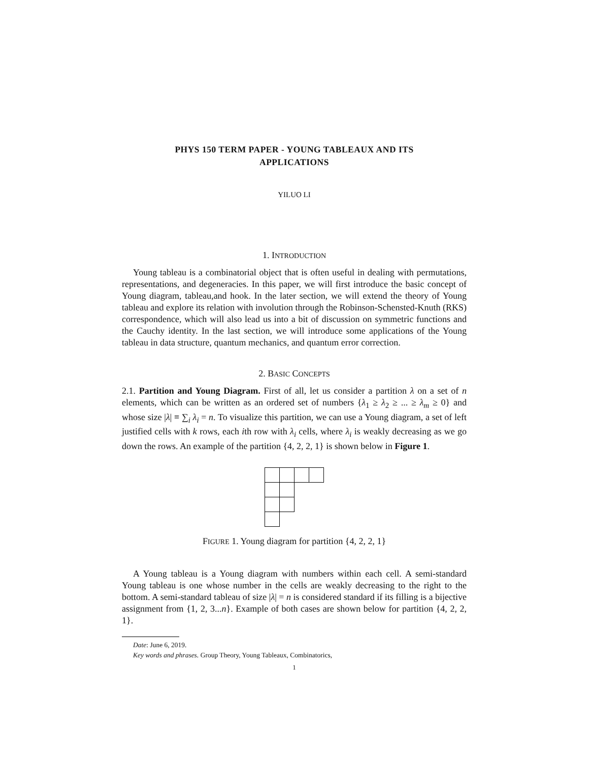PHYS 150 TERM PAPER - YOUNG TABLEAUX AND ITS
APPLICATIONS
YILUO LI
1. INTRODUCTION
Young tableau is a combinatorial object that is often useful in dealing with permutations, representations, and degeneracies. In this paper, we will first introduce the basic concept of Young diagram, tableau,and hook. In the later section, we will extend the theory of Young tableau and explore its relation with involution through the Robinson-Schensted-Knuth (RKS) correspondence, which will also lead us into a bit of discussion on symmetric functions and the Cauchy identity. In the last section, we will introduce some applications of the Young tableau in data structure, quantum mechanics, and quantum error correction.
2. BASIC CONCEPTS
2.1. Partition and Young Diagram. First of all, let us consider a partition λ on a set of n elements, which can be written as an ordered set of numbers {λ<sub>1</sub> ≥ λ<sub>2</sub> ≥ ... ≥ λ<sub>m</sub> ≥ 0} and whose size |λ| ≡ ∑<sub>i</sub> λ<sub>i</sub> = n. To visualize this partition, we can use a Young diagram, a set of left justified cells with k rows, each ith row with λ<sub>i</sub> cells, where λ<sub>i</sub> is weakly decreasing as we go down the rows. An example of the partition {4, 2, 2, 1} is shown below in Figure 1.
FIGURE 1. Young diagram for partition {4, 2, 2, 1}
A Young tableau is a Young diagram with numbers within each cell. A semi-standard Young tableau is one whose number in the cells are weakly decreasing to the right to the bottom. A semi-standard tableau of size |λ| = n is considered standard if its filling is a bijective assignment from {1, 2, 3...n}. Example of both cases are shown below for partition {4, 2, 2, 1}.
Date: June 6, 2019.
Key words and phrases. Group Theory, Young Tableaux, Combinatorics,
1